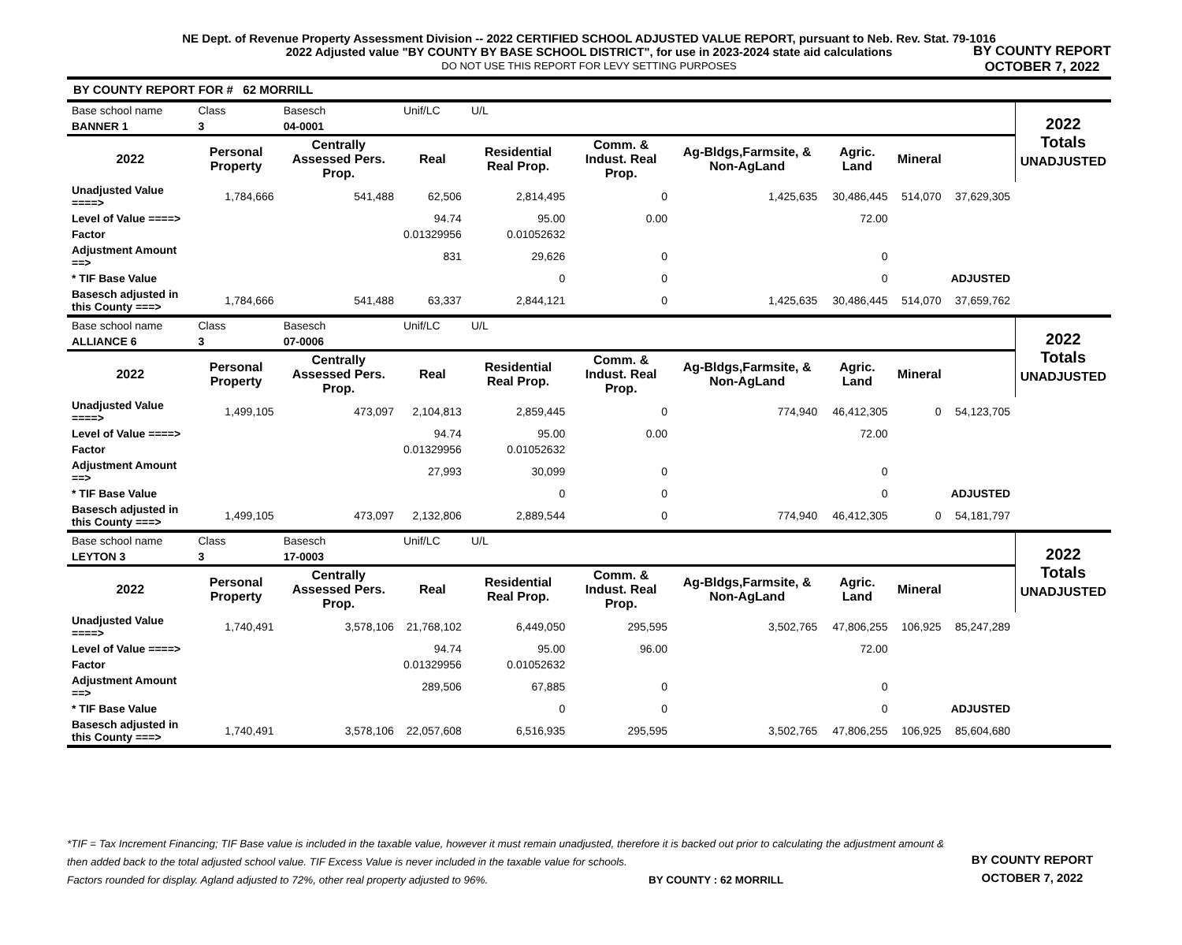NE Dept. of Revenue Property Assessment Division -- 2022 CERTIFIED SCHOOL ADJUSTED VALUE REPORT, pursuant to Neb. Rev. Stat. 79-1016
2022 Adjusted value "BY COUNTY BY BASE SCHOOL DISTRICT", for use in 2023-2024 state aid calculations
DO NOT USE THIS REPORT FOR LEVY SETTING PURPOSES
BY COUNTY REPORT
OCTOBER 7, 2022
BY COUNTY REPORT FOR # 62 MORRILL
| Base school name | Class | Basesch | Unif/LC | U/L | | | | | | 2022 Totals UNADJUSTED |
| BANNER 1 | 3 | 04-0001 | | | | | | | | |
| 2022 | Personal Property | Centrally Assessed Pers. Prop. | Real | Residential Real Prop. | Comm. & Indust. Real Prop. | Ag-Bldgs,Farmsite, & Non-AgLand | Agric. Land | Mineral | | |
| Unadjusted Value ====> | 1,784,666 | 541,488 | 62,506 | 2,814,495 | 0 | 1,425,635 | 30,486,445 | 514,070 | 37,629,305 | |
| Level of Value ====> | | | 94.74 | 95.00 | 0.00 | | 72.00 | | | |
| Factor | | | 0.01329956 | 0.01052632 | | | | | | |
| Adjustment Amount ==> | | | 831 | 29,626 | 0 | | 0 | | | |
| * TIF Base Value | | | | 0 | 0 | | 0 | | ADJUSTED | |
| Basesch adjusted in this County ===> | 1,784,666 | 541,488 | 63,337 | 2,844,121 | 0 | 1,425,635 | 30,486,445 | 514,070 | 37,659,762 | |
| Base school name | Class | Basesch | Unif/LC | U/L | | | | | | 2022 Totals UNADJUSTED |
| ALLIANCE 6 | 3 | 07-0006 | | | | | | | | |
| 2022 | Personal Property | Centrally Assessed Pers. Prop. | Real | Residential Real Prop. | Comm. & Indust. Real Prop. | Ag-Bldgs,Farmsite, & Non-AgLand | Agric. Land | Mineral | | |
| Unadjusted Value ====> | 1,499,105 | 473,097 | 2,104,813 | 2,859,445 | 0 | 774,940 | 46,412,305 | 0 | 54,123,705 | |
| Level of Value ====> | | | 94.74 | 95.00 | 0.00 | | 72.00 | | | |
| Factor | | | 0.01329956 | 0.01052632 | | | | | | |
| Adjustment Amount ==> | | | 27,993 | 30,099 | 0 | | 0 | | | |
| * TIF Base Value | | | | 0 | 0 | | 0 | | ADJUSTED | |
| Basesch adjusted in this County ===> | 1,499,105 | 473,097 | 2,132,806 | 2,889,544 | 0 | 774,940 | 46,412,305 | 0 | 54,181,797 | |
| Base school name | Class | Basesch | Unif/LC | U/L | | | | | | 2022 Totals UNADJUSTED |
| LEYTON 3 | 3 | 17-0003 | | | | | | | | |
| 2022 | Personal Property | Centrally Assessed Pers. Prop. | Real | Residential Real Prop. | Comm. & Indust. Real Prop. | Ag-Bldgs,Farmsite, & Non-AgLand | Agric. Land | Mineral | | |
| Unadjusted Value ====> | 1,740,491 | 3,578,106 | 21,768,102 | 6,449,050 | 295,595 | 3,502,765 | 47,806,255 | 106,925 | 85,247,289 | |
| Level of Value ====> | | | 94.74 | 95.00 | 96.00 | | 72.00 | | | |
| Factor | | | 0.01329956 | 0.01052632 | | | | | | |
| Adjustment Amount ==> | | | 289,506 | 67,885 | 0 | | 0 | | | |
| * TIF Base Value | | | | 0 | 0 | | 0 | | ADJUSTED | |
| Basesch adjusted in this County ===> | 1,740,491 | 3,578,106 | 22,057,608 | 6,516,935 | 295,595 | 3,502,765 | 47,806,255 | 106,925 | 85,604,680 | |
*TIF = Tax Increment Financing; TIF Base value is included in the taxable value, however it must remain unadjusted, therefore it is backed out prior to calculating the adjustment amount & then added back to the total adjusted school value. TIF Excess Value is never included in the taxable value for schools.
Factors rounded for display. Agland adjusted to 72%, other real property adjusted to 96%. BY COUNTY : 62 MORRILL
BY COUNTY REPORT
OCTOBER 7, 2022